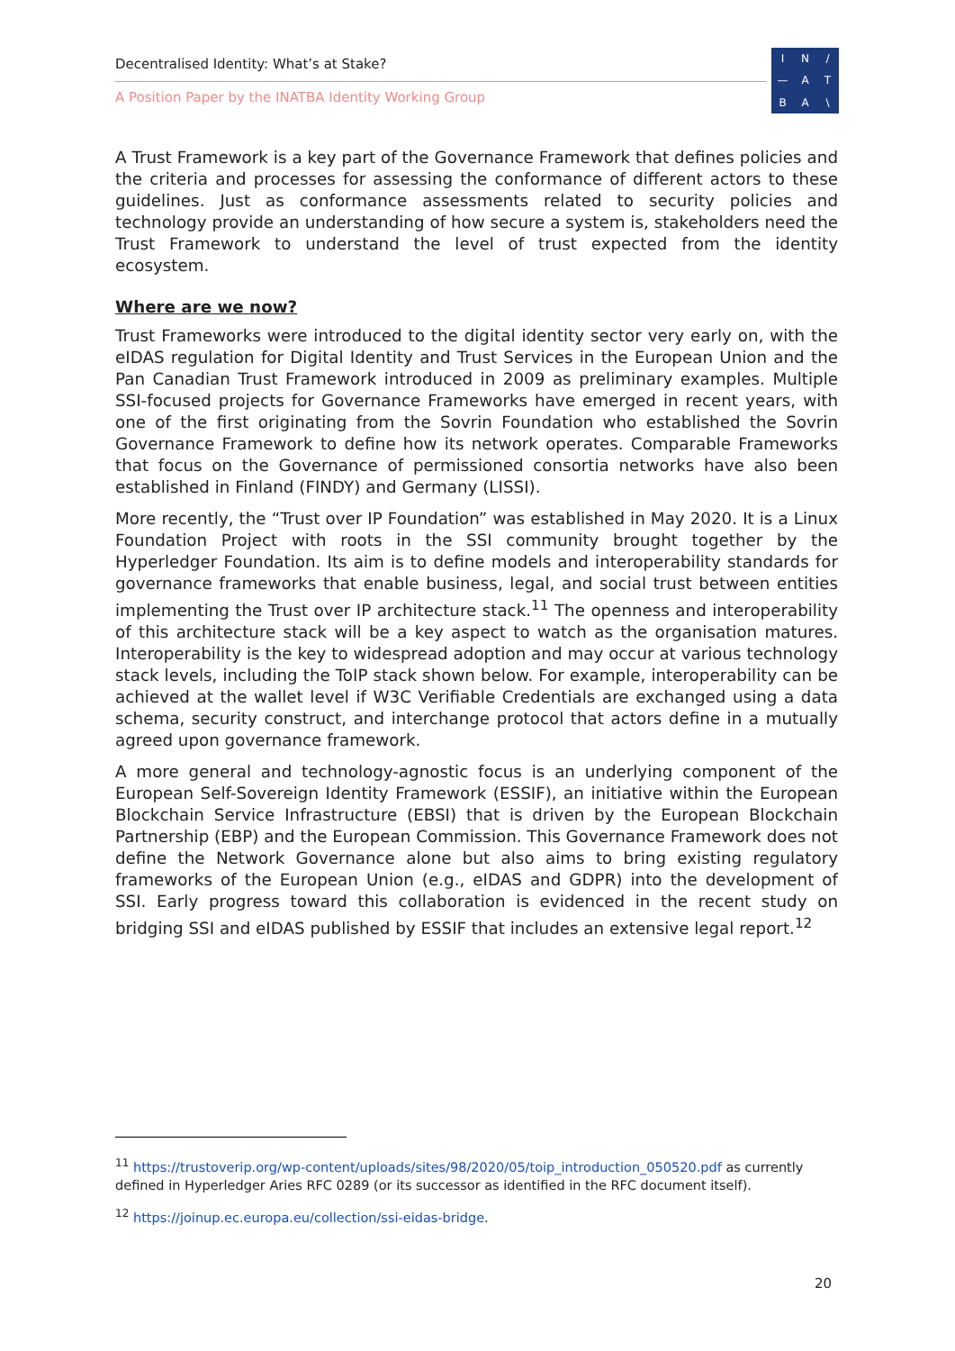Decentralised Identity: What’s at Stake?
A Position Paper by the INATBA Identity Working Group
IN / — ATBA \
A Trust Framework is a key part of the Governance Framework that defines policies and the criteria and processes for assessing the conformance of different actors to these guidelines. Just as conformance assessments related to security policies and technology provide an understanding of how secure a system is, stakeholders need the Trust Framework to understand the level of trust expected from the identity ecosystem.
Where are we now?
Trust Frameworks were introduced to the digital identity sector very early on, with the eIDAS regulation for Digital Identity and Trust Services in the European Union and the Pan Canadian Trust Framework introduced in 2009 as preliminary examples. Multiple SSI-focused projects for Governance Frameworks have emerged in recent years, with one of the first originating from the Sovrin Foundation who established the Sovrin Governance Framework to define how its network operates. Comparable Frameworks that focus on the Governance of permissioned consortia networks have also been established in Finland (FINDY) and Germany (LISSI).
More recently, the “Trust over IP Foundation” was established in May 2020. It is a Linux Foundation Project with roots in the SSI community brought together by the Hyperledger Foundation. Its aim is to define models and interoperability standards for governance frameworks that enable business, legal, and social trust between entities implementing the Trust over IP architecture stack.<sup>11</sup> The openness and interoperability of this architecture stack will be a key aspect to watch as the organisation matures. Interoperability is the key to widespread adoption and may occur at various technology stack levels, including the ToIP stack shown below. For example, interoperability can be achieved at the wallet level if W3C Verifiable Credentials are exchanged using a data schema, security construct, and interchange protocol that actors define in a mutually agreed upon governance framework.
A more general and technology-agnostic focus is an underlying component of the European Self-Sovereign Identity Framework (ESSIF), an initiative within the European Blockchain Service Infrastructure (EBSI) that is driven by the European Blockchain Partnership (EBP) and the European Commission. This Governance Framework does not define the Network Governance alone but also aims to bring existing regulatory frameworks of the European Union (e.g., eIDAS and GDPR) into the development of SSI. Early progress toward this collaboration is evidenced in the recent study on bridging SSI and eIDAS published by ESSIF that includes an extensive legal report.<sup>12</sup>
<sup>11</sup> https://trustoverip.org/wp-content/uploads/sites/98/2020/05/toip_introduction_050520.pdf as currently defined in Hyperledger Aries RFC 0289 (or its successor as identified in the RFC document itself).
<sup>12</sup> https://joinup.ec.europa.eu/collection/ssi-eidas-bridge.
20